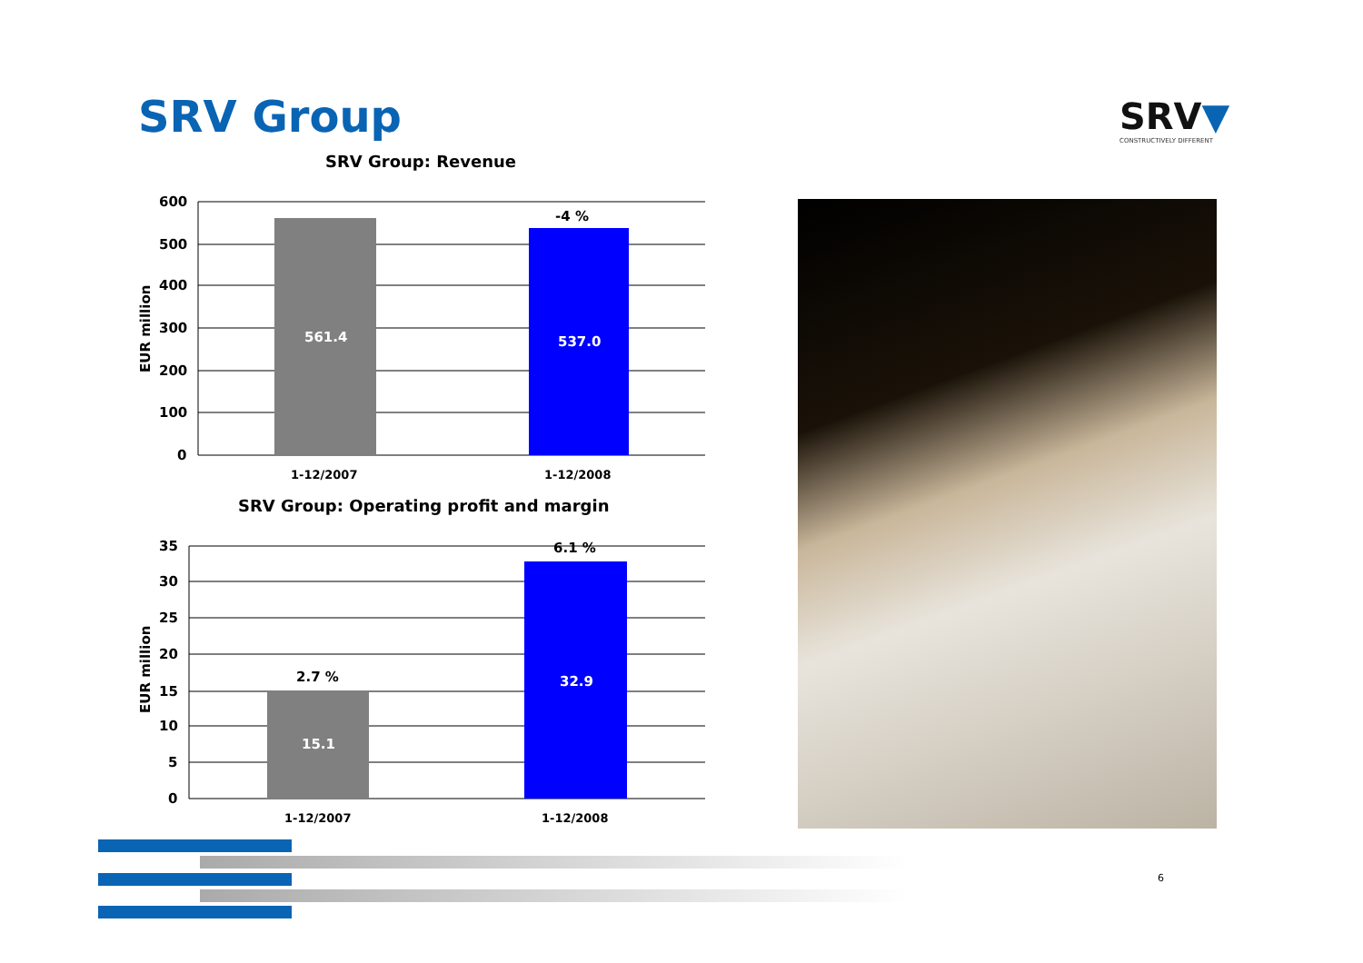SRV Group SRV▼
CONSTRUCTIVELY DIFFERENT
SRV Group: Revenue
600
500
400
300
200
100
0
EUR million
561.4
537.0
-4 %
1-12/2007
1-12/2008
SRV Group: Operating profit and margin
35
30
25
20
15
10
5
0
EUR million
2.7 %
15.1
6.1 %
32.9
1-12/2007
1-12/2008
6